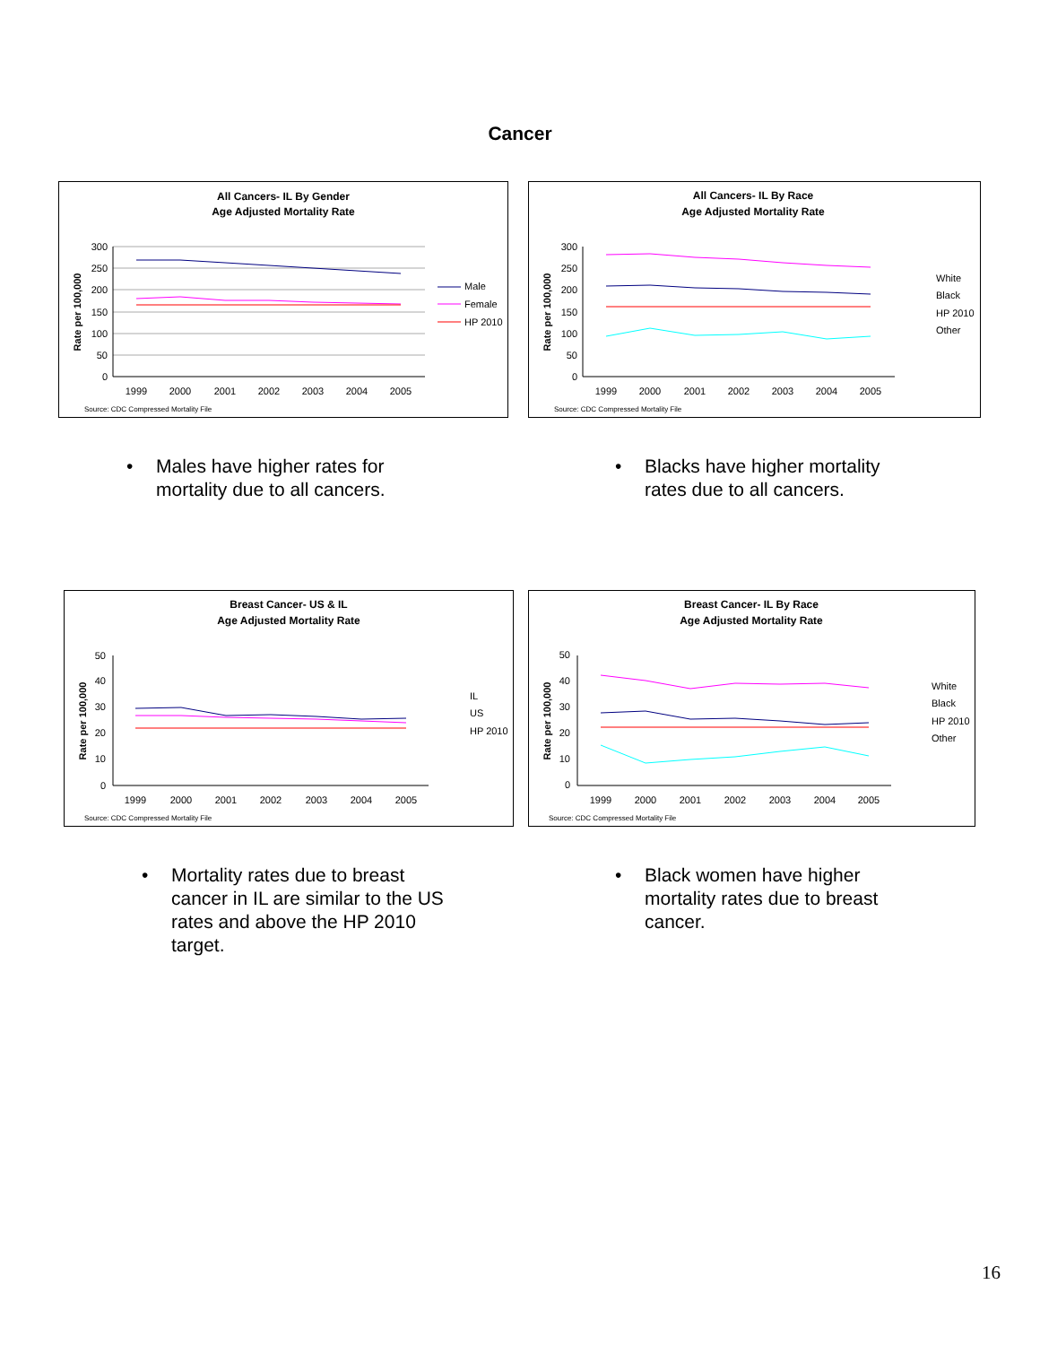Cancer
All Cancers- IL By Gender
Age Adjusted Mortality Rate
300
250
200
150
100
50
0
1999
2000
2001
2002
2003
2004
2005
Rate per 100,000
Source: CDC Compressed Mortality File
Male
Female
HP 2010
All Cancers- IL By Race
Age Adjusted Mortality Rate
300
250
200
150
100
50
0
1999
2000
2001
2002
2003
2004
2005
Rate per 100,000
Source: CDC Compressed Mortality File
White
Black
HP 2010
Other
• Males have higher rates for
mortality due to all cancers.
• Blacks have higher mortality
rates due to all cancers.
Breast Cancer- US & IL
Age Adjusted Mortality Rate
50
40
30
20
10
0
1999
2000
2001
2002
2003
2004
2005
Rate per 100,000
Source: CDC Compressed Mortality File
IL
US
HP 2010
Breast Cancer- IL By Race
Age Adjusted Mortality Rate
50
40
30
20
10
0
1999
2000
2001
2002
2003
2004
2005
Rate per 100,000
Source: CDC Compressed Mortality File
White
Black
HP 2010
Other
• Mortality rates due to breast
cancer in IL are similar to the US
rates and above the HP 2010
target.
• Black women have higher
mortality rates due to breast
cancer.
16